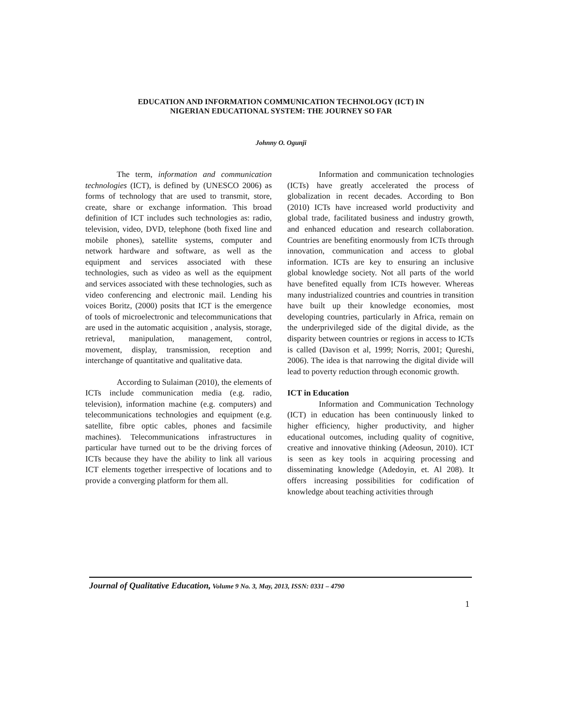EDUCATION AND INFORMATION COMMUNICATION TECHNOLOGY (ICT) IN
NIGERIAN EDUCATIONAL SYSTEM: THE JOURNEY SO FAR
Johnny O. Ogunji
The term, information and communication technologies (ICT), is defined by (UNESCO 2006) as forms of technology that are used to transmit, store, create, share or exchange information. This broad definition of ICT includes such technologies as: radio, television, video, DVD, telephone (both fixed line and mobile phones), satellite systems, computer and network hardware and software, as well as the equipment and services associated with these technologies, such as video as well as the equipment and services associated with these technologies, such as video conferencing and electronic mail. Lending his voices Boritz, (2000) posits that ICT is the emergence of tools of microelectronic and telecommunications that are used in the automatic acquisition , analysis, storage, retrieval, manipulation, management, control, movement, display, transmission, reception and interchange of quantitative and qualitative data.
According to Sulaiman (2010), the elements of ICTs include communication media (e.g. radio, television), information machine (e.g. computers) and telecommunications technologies and equipment (e.g. satellite, fibre optic cables, phones and facsimile machines). Telecommunications infrastructures in particular have turned out to be the driving forces of ICTs because they have the ability to link all various ICT elements together irrespective of locations and to provide a converging platform for them all.
Information and communication technologies (ICTs) have greatly accelerated the process of globalization in recent decades. According to Bon (2010) ICTs have increased world productivity and global trade, facilitated business and industry growth, and enhanced education and research collaboration. Countries are benefiting enormously from ICTs through innovation, communication and access to global information. ICTs are key to ensuring an inclusive global knowledge society. Not all parts of the world have benefited equally from ICTs however. Whereas many industrialized countries and countries in transition have built up their knowledge economies, most developing countries, particularly in Africa, remain on the underprivileged side of the digital divide, as the disparity between countries or regions in access to ICTs is called (Davison et al, 1999; Norris, 2001; Qureshi, 2006). The idea is that narrowing the digital divide will lead to poverty reduction through economic growth.
ICT in Education
Information and Communication Technology (ICT) in education has been continuously linked to higher efficiency, higher productivity, and higher educational outcomes, including quality of cognitive, creative and innovative thinking (Adeosun, 2010). ICT is seen as key tools in acquiring processing and disseminating knowledge (Adedoyin, et. Al 208). It offers increasing possibilities for codification of knowledge about teaching activities through
Journal of Qualitative Education, Volume 9 No. 3, May, 2013, ISSN: 0331 – 4790
1